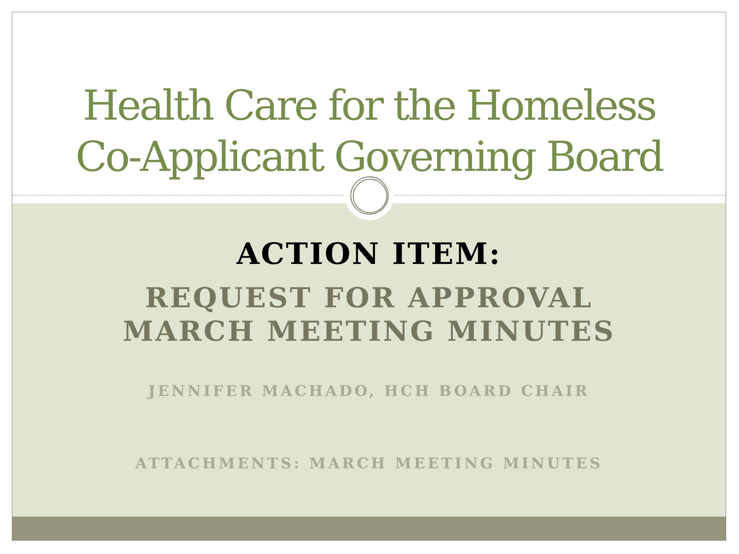Health Care for the Homeless
Co-Applicant Governing Board
ACTION ITEM:
REQUEST FOR APPROVAL
MARCH MEETING MINUTES
JENNIFER MACHADO, HCH BOARD CHAIR
ATTACHMENTS: MARCH MEETING MINUTES